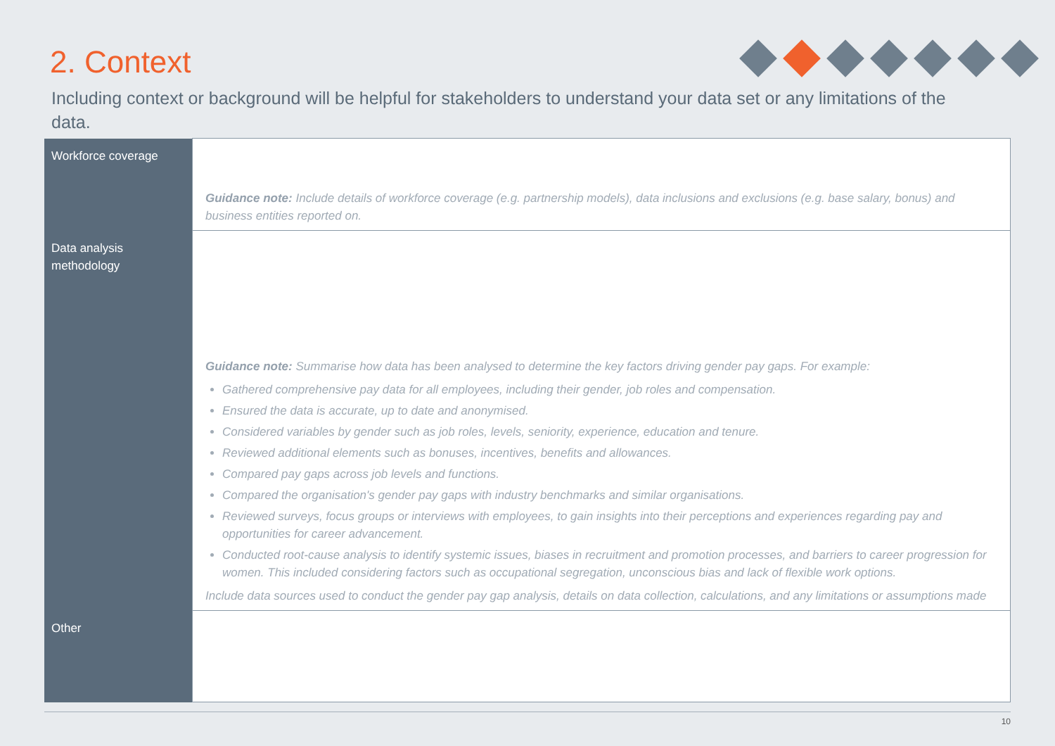2. Context
Including context or background will be helpful for stakeholders to understand your data set or any limitations of the data.
| Workforce coverage | Guidance note: Include details of workforce coverage (e.g. partnership models), data inclusions and exclusions (e.g. base salary, bonus) and business entities reported on. |
| Data analysis methodology | Guidance note: Summarise how data has been analysed to determine the key factors driving gender pay gaps. For example: Gathered comprehensive pay data for all employees, including their gender, job roles and compensation. Ensured the data is accurate, up to date and anonymised. Considered variables by gender such as job roles, levels, seniority, experience, education and tenure. Reviewed additional elements such as bonuses, incentives, benefits and allowances. Compared pay gaps across job levels and functions. Compared the organisation's gender pay gaps with industry benchmarks and similar organisations. Reviewed surveys, focus groups or interviews with employees, to gain insights into their perceptions and experiences regarding pay and opportunities for career advancement. Conducted root-cause analysis to identify systemic issues, biases in recruitment and promotion processes, and barriers to career progression for women. This included considering factors such as occupational segregation, unconscious bias and lack of flexible work options. Include data sources used to conduct the gender pay gap analysis, details on data collection, calculations, and any limitations or assumptions made |
| Other | |
10